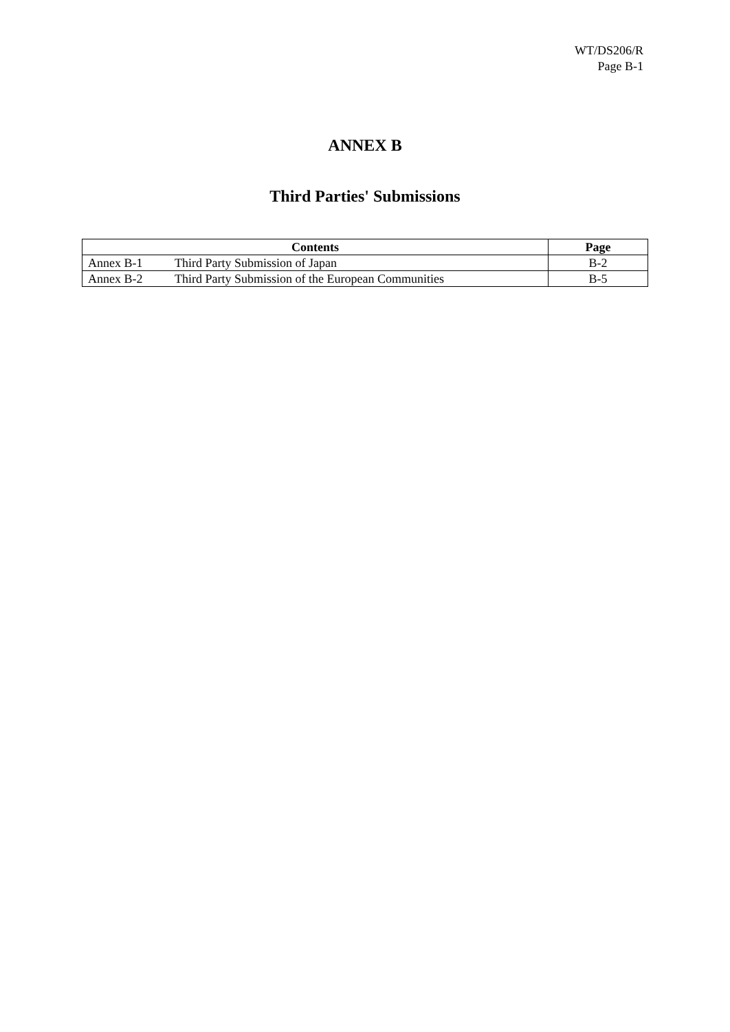WT/DS206/R
Page B-1
ANNEX B
Third Parties' Submissions
| Contents | | Page |
| --- | --- | --- |
| Annex B-1 | Third Party Submission of Japan | B-2 |
| Annex B-2 | Third Party Submission of the European Communities | B-5 |